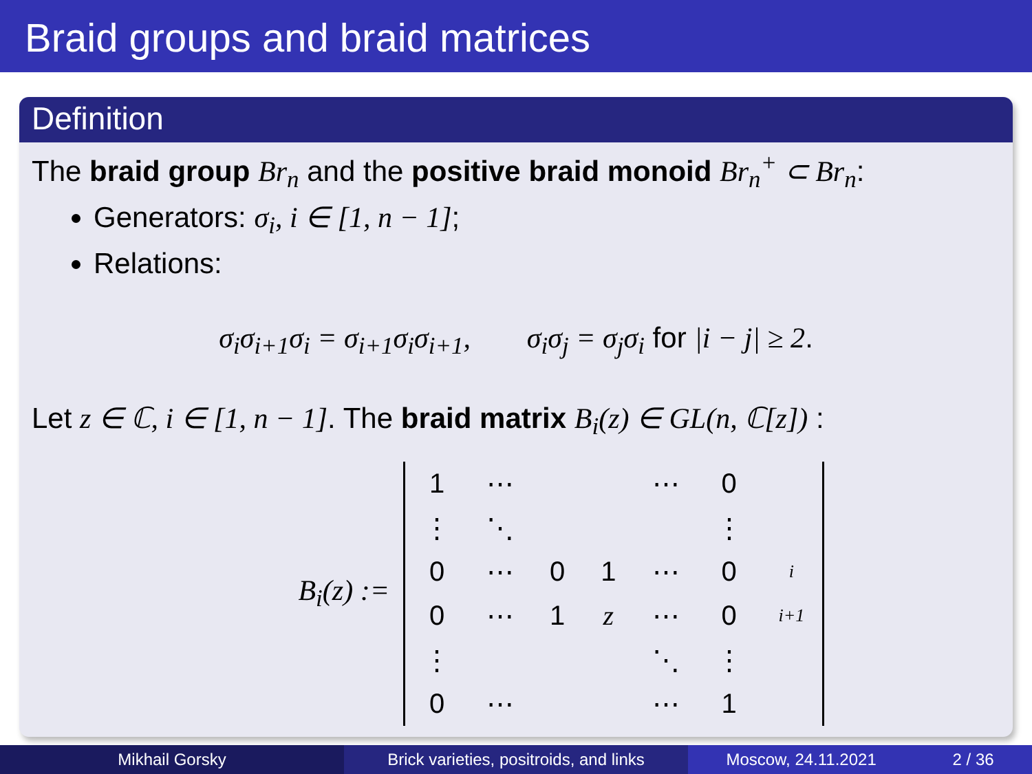Braid groups and braid matrices
Definition
The braid group Br<sub>n</sub> and the positive braid monoid Br<sub>n</sub><sup>+</sup> ⊂ Br<sub>n</sub>:
Generators: σ<sub>i</sub>, i ∈ [1, n − 1];
Relations:
σ<sub>i</sub>σ<sub>i+1</sub>σ<sub>i</sub> = σ<sub>i+1</sub>σ<sub>i</sub>σ<sub>i+1</sub>, σ<sub>i</sub>σ<sub>j</sub> = σ<sub>j</sub>σ<sub>i</sub> for |i − j| ≥ 2.
Let z ∈ ℂ, i ∈ [1, n − 1]. The braid matrix B<sub>i</sub>(z) ∈ GL(n, ℂ[z]) :
B<sub>i</sub>(z) :=
| 1 | ⋯ | | | ⋯ | 0 | |
| ⋮ | ⋱ | | | | ⋮ | |
| 0 | ⋯ | 0 | 1 | ⋯ | 0 | i |
| 0 | ⋯ | 1 | z | ⋯ | 0 | i+1 |
| ⋮ | | | | ⋱ | ⋮ | |
| 0 | ⋯ | | | ⋯ | 1 | |
Mikhail Gorsky Brick varieties, positroids, and links
Moscow, 24.11.2021 2 / 36